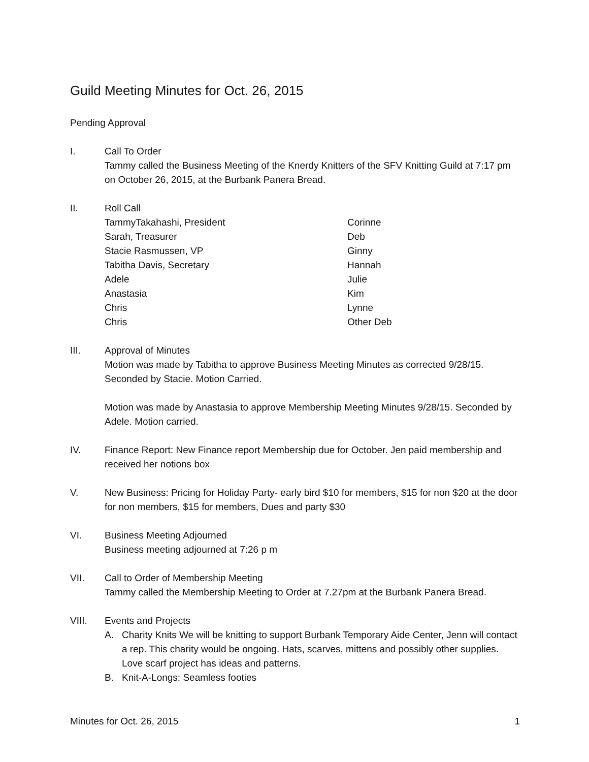Guild Meeting Minutes for Oct. 26, 2015
Pending Approval
I. Call To Order
Tammy called the Business Meeting of the Knerdy Knitters of the SFV Knitting Guild at 7:17 pm on October 26, 2015, at the Burbank Panera Bread.
II. Roll Call
TammyTakahashi, President Corinne Sarah, Treasurer Deb Stacie Rasmussen, VP Ginny Tabitha Davis, Secretary Hannah Adele Julie Anastasia Kim Chris Lynne Chris Other Deb
III. Approval of Minutes
Motion was made by Tabitha to approve Business Meeting Minutes as corrected 9/28/15. Seconded by Stacie. Motion Carried.
Motion was made by Anastasia to approve Membership Meeting Minutes 9/28/15. Seconded by Adele. Motion carried.
IV. Finance Report: New Finance report Membership due for October. Jen paid membership and received her notions box
V. New Business: Pricing for Holiday Party- early bird $10 for members, $15 for non $20 at the door for non members, $15 for members, Dues and party $30
VI. Business Meeting Adjourned
Business meeting adjourned at 7:26 p m
VII. Call to Order of Membership Meeting
Tammy called the Membership Meeting to Order at 7.27pm at the Burbank Panera Bread.
VIII. Events and Projects
A. Charity Knits We will be knitting to support Burbank Temporary Aide Center, Jenn will contact a rep. This charity would be ongoing. Hats, scarves, mittens and possibly other supplies. Love scarf project has ideas and patterns.
B. Knit-A-Longs: Seamless footies
Minutes for Oct. 26, 2015 1